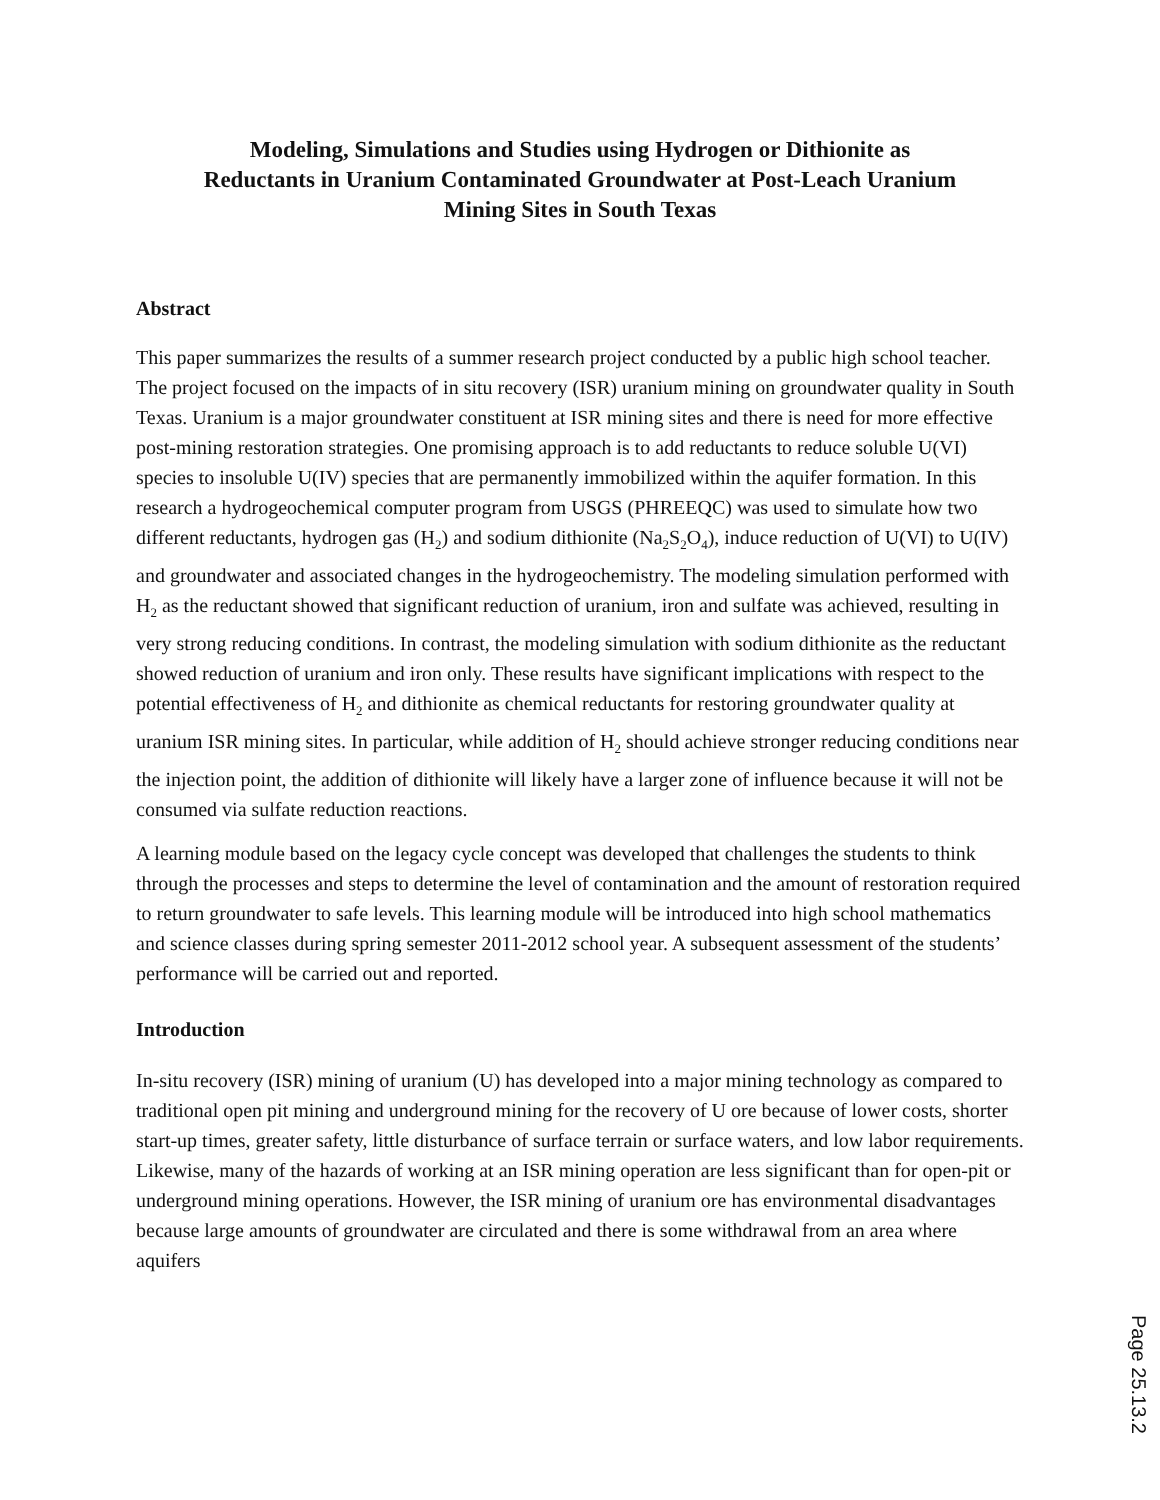Modeling, Simulations and Studies using Hydrogen or Dithionite as Reductants in Uranium Contaminated Groundwater at Post-Leach Uranium Mining Sites in South Texas
Abstract
This paper summarizes the results of a summer research project conducted by a public high school teacher. The project focused on the impacts of in situ recovery (ISR) uranium mining on groundwater quality in South Texas. Uranium is a major groundwater constituent at ISR mining sites and there is need for more effective post-mining restoration strategies. One promising approach is to add reductants to reduce soluble U(VI) species to insoluble U(IV) species that are permanently immobilized within the aquifer formation. In this research a hydrogeochemical computer program from USGS (PHREEQC) was used to simulate how two different reductants, hydrogen gas (H<sub>2</sub>) and sodium dithionite (Na<sub>2</sub>S<sub>2</sub>O<sub>4</sub>), induce reduction of U(VI) to U(IV) and groundwater and associated changes in the hydrogeochemistry. The modeling simulation performed with H<sub>2</sub> as the reductant showed that significant reduction of uranium, iron and sulfate was achieved, resulting in very strong reducing conditions. In contrast, the modeling simulation with sodium dithionite as the reductant showed reduction of uranium and iron only. These results have significant implications with respect to the potential effectiveness of H<sub>2</sub> and dithionite as chemical reductants for restoring groundwater quality at uranium ISR mining sites. In particular, while addition of H<sub>2</sub> should achieve stronger reducing conditions near the injection point, the addition of dithionite will likely have a larger zone of influence because it will not be consumed via sulfate reduction reactions.
A learning module based on the legacy cycle concept was developed that challenges the students to think through the processes and steps to determine the level of contamination and the amount of restoration required to return groundwater to safe levels. This learning module will be introduced into high school mathematics and science classes during spring semester 2011-2012 school year. A subsequent assessment of the students’ performance will be carried out and reported.
Introduction
In-situ recovery (ISR) mining of uranium (U) has developed into a major mining technology as compared to traditional open pit mining and underground mining for the recovery of U ore because of lower costs, shorter start-up times, greater safety, little disturbance of surface terrain or surface waters, and low labor requirements. Likewise, many of the hazards of working at an ISR mining operation are less significant than for open-pit or underground mining operations. However, the ISR mining of uranium ore has environmental disadvantages because large amounts of groundwater are circulated and there is some withdrawal from an area where aquifers
Page 25.13.2